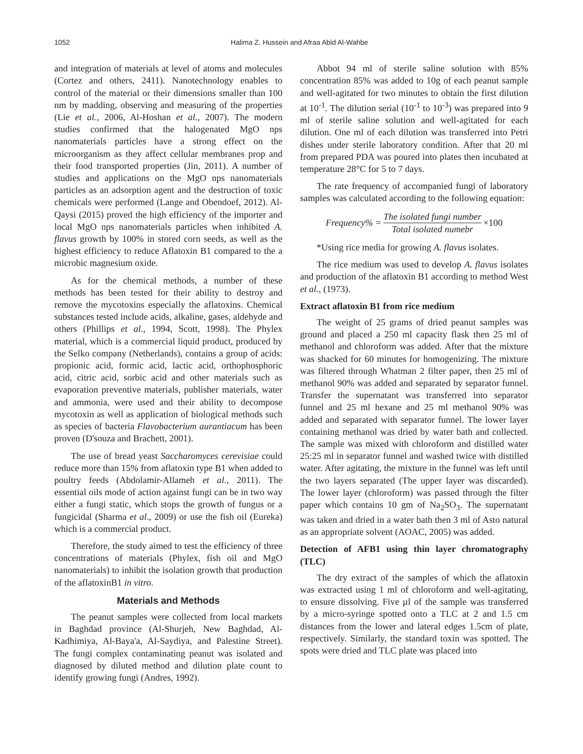1052 Halima Z. Hussein and Afraa Abid Al-Wahbe
and integration of materials at level of atoms and molecules (Cortez and others, 2411). Nanotechnology enables to control of the material or their dimensions smaller than 100 nm by madding, observing and measuring of the properties (Lie et al., 2006, Al-Hoshan et al., 2007). The modern studies confirmed that the halogenated MgO nps nanomaterials particles have a strong effect on the microorganism as they affect cellular membranes prop and their food transported properties (Jin, 2011). A number of studies and applications on the MgO nps nanomaterials particles as an adsorption agent and the destruction of toxic chemicals were performed (Lange and Obendoef, 2012). Al-Qaysi (2015) proved the high efficiency of the importer and local MgO nps nanomaterials particles when inhibited A. flavus growth by 100% in stored corn seeds, as well as the highest efficiency to reduce Aflatoxin B1 compared to the a microbic magnesium oxide.
As for the chemical methods, a number of these methods has been tested for their ability to destroy and remove the mycotoxins especially the aflatoxins. Chemical substances tested include acids, alkaline, gases, aldehyde and others (Phillips et al., 1994, Scott, 1998). The Phylex material, which is a commercial liquid product, produced by the Selko company (Netherlands), contains a group of acids: propionic acid, formic acid, lactic acid, orthophosphoric acid, citric acid, sorbic acid and other materials such as evaporation preventive materials, publisher materials, water and ammonia, were used and their ability to decompose mycotoxin as well as application of biological methods such as species of bacteria Flavobacterium aurantiacum has been proven (D'souza and Brachett, 2001).
The use of bread yeast Saccharomyces cerevisiae could reduce more than 15% from aflatoxin type B1 when added to poultry feeds (Abdolamir-Allameh et al., 2011). The essential oils mode of action against fungi can be in two way either a fungi static, which stops the growth of fungus or a fungicidal (Sharma et al., 2009) or use the fish oil (Eureka) which is a commercial product.
Therefore, the study aimed to test the efficiency of three concentrations of materials (Phylex, fish oil and MgO nanomaterials) to inhibit the isolation growth that production of the aflatoxinB1 in vitro.
Materials and Methods
The peanut samples were collected from local markets in Baghdad province (Al-Shurjeh, New Baghdad, Al-Kadhimiya, Al-Baya'a, Al-Saydiya, and Palestine Street). The fungi complex contaminating peanut was isolated and diagnosed by diluted method and dilution plate count to identify growing fungi (Andres, 1992).
Abbot 94 ml of sterile saline solution with 85% concentration 85% was added to 10g of each peanut sample and well-agitated for two minutes to obtain the first dilution at 10<sup>-1</sup>. The dilution serial (10<sup>-1</sup> to 10<sup>-3</sup>) was prepared into 9 ml of sterile saline solution and well-agitated for each dilution. One ml of each dilution was transferred into Petri dishes under sterile laboratory condition. After that 20 ml from prepared PDA was poured into plates then incubated at temperature 28°C for 5 to 7 days.
The rate frequency of accompanied fungi of laboratory samples was calculated according to the following equation:
Frequency% = The isolated fungi number Total isolated numebr ×100
*Using rice media for growing A. flavus isolates.
The rice medium was used to develop A. flavus isolates and production of the aflatoxin B1 according to method West et al., (1973).
Extract aflatoxin B1 from rice medium
The weight of 25 grams of dried peanut samples was ground and placed a 250 ml capacity flask then 25 ml of methanol and chloroform was added. After that the mixture was shacked for 60 minutes for homogenizing. The mixture was filtered through Whatman 2 filter paper, then 25 ml of methanol 90% was added and separated by separator funnel. Transfer the supernatant was transferred into separator funnel and 25 ml hexane and 25 ml methanol 90% was added and separated with separator funnel. The lower layer containing methanol was dried by water bath and collected. The sample was mixed with chloroform and distilled water 25:25 ml in separator funnel and washed twice with distilled water. After agitating, the mixture in the funnel was left until the two layers separated (The upper layer was discarded). The lower layer (chloroform) was passed through the filter paper which contains 10 gm of Na<sub>2</sub>SO<sub>3</sub>. The supernatant was taken and dried in a water bath then 3 ml of Asto natural as an appropriate solvent (AOAC, 2005) was added.
Detection of AFB1 using thin layer chromatography (TLC)
The dry extract of the samples of which the aflatoxin was extracted using 1 ml of chloroform and well-agitating, to ensure dissolving. Five µl of the sample was transferred by a micro-syringe spotted onto a TLC at 2 and 1.5 cm distances from the lower and lateral edges 1.5cm of plate, respectively. Similarly, the standard toxin was spotted. The spots were dried and TLC plate was placed into